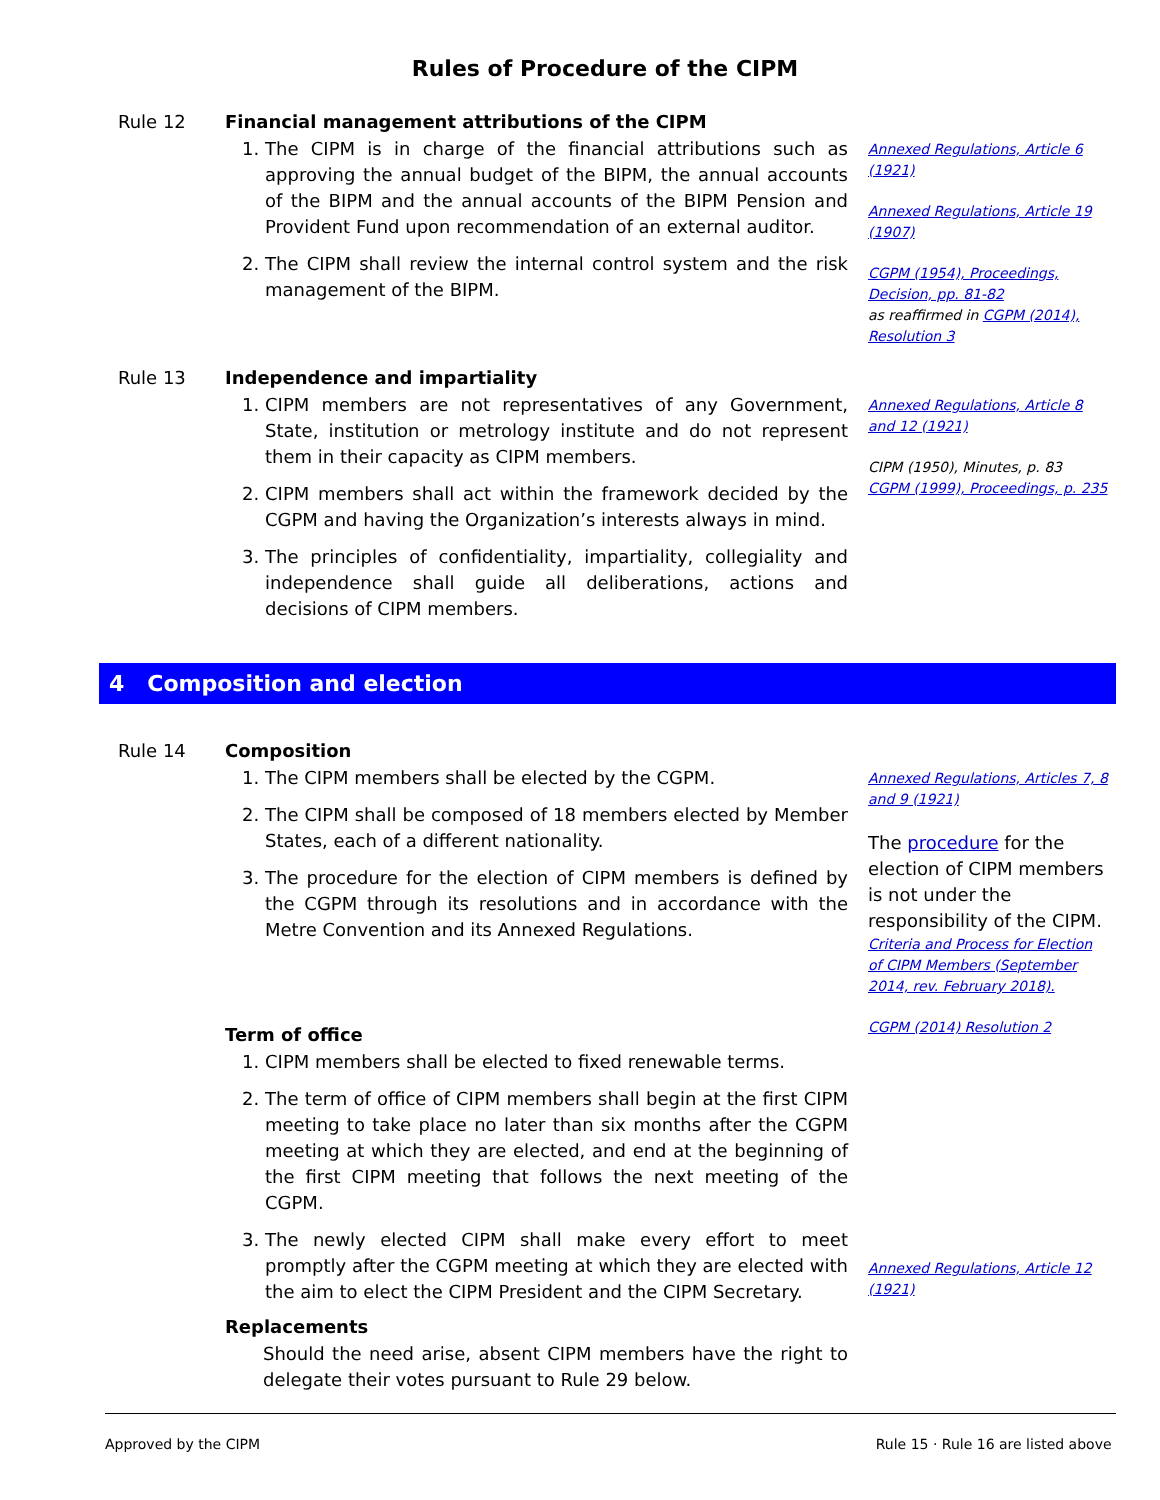Rules of Procedure of the CIPM
Rule 12 Financial management attributions of the CIPM
1. The CIPM is in charge of the financial attributions such as approving the annual budget of the BIPM, the annual accounts of the BIPM and the annual accounts of the BIPM Pension and Provident Fund upon recommendation of an external auditor.
2. The CIPM shall review the internal control system and the risk management of the BIPM.
Annexed Regulations, Article 6 (1921)
Annexed Regulations, Article 19 (1907)
CGPM (1954), Proceedings, Decision, pp. 81-82
as reaffirmed in CGPM (2014), Resolution 3
Rule 13 Independence and impartiality
1. CIPM members are not representatives of any Government, State, institution or metrology institute and do not represent them in their capacity as CIPM members.
2. CIPM members shall act within the framework decided by the CGPM and having the Organization’s interests always in mind.
3. The principles of confidentiality, impartiality, collegiality and independence shall guide all deliberations, actions and decisions of CIPM members.
Annexed Regulations, Article 8 and 12 (1921)
CIPM (1950), Minutes, p. 83
CGPM (1999), Proceedings, p. 235
4 Composition and election
Rule 14 Composition
1. The CIPM members shall be elected by the CGPM.
2. The CIPM shall be composed of 18 members elected by Member States, each of a different nationality.
3. The procedure for the election of CIPM members is defined by the CGPM through its resolutions and in accordance with the Metre Convention and its Annexed Regulations.
Term of office
1. CIPM members shall be elected to fixed renewable terms.
2. The term of office of CIPM members shall begin at the first CIPM meeting to take place no later than six months after the CGPM meeting at which they are elected, and end at the beginning of the first CIPM meeting that follows the next meeting of the CGPM.
3. The newly elected CIPM shall make every effort to meet promptly after the CGPM meeting at which they are elected with the aim to elect the CIPM President and the CIPM Secretary.
Replacements
Should the need arise, absent CIPM members have the right to delegate their votes pursuant to Rule 29 below.
Annexed Regulations, Articles 7, 8 and 9 (1921)
The procedure for the election of CIPM members is not under the responsibility of the CIPM.
Criteria and Process for Election of CIPM Members (September 2014, rev. February 2018).
CGPM (2014) Resolution 2
Annexed Regulations, Article 12 (1921)
Approved by the CIPM Rule 15 · Rule 16 are listed above